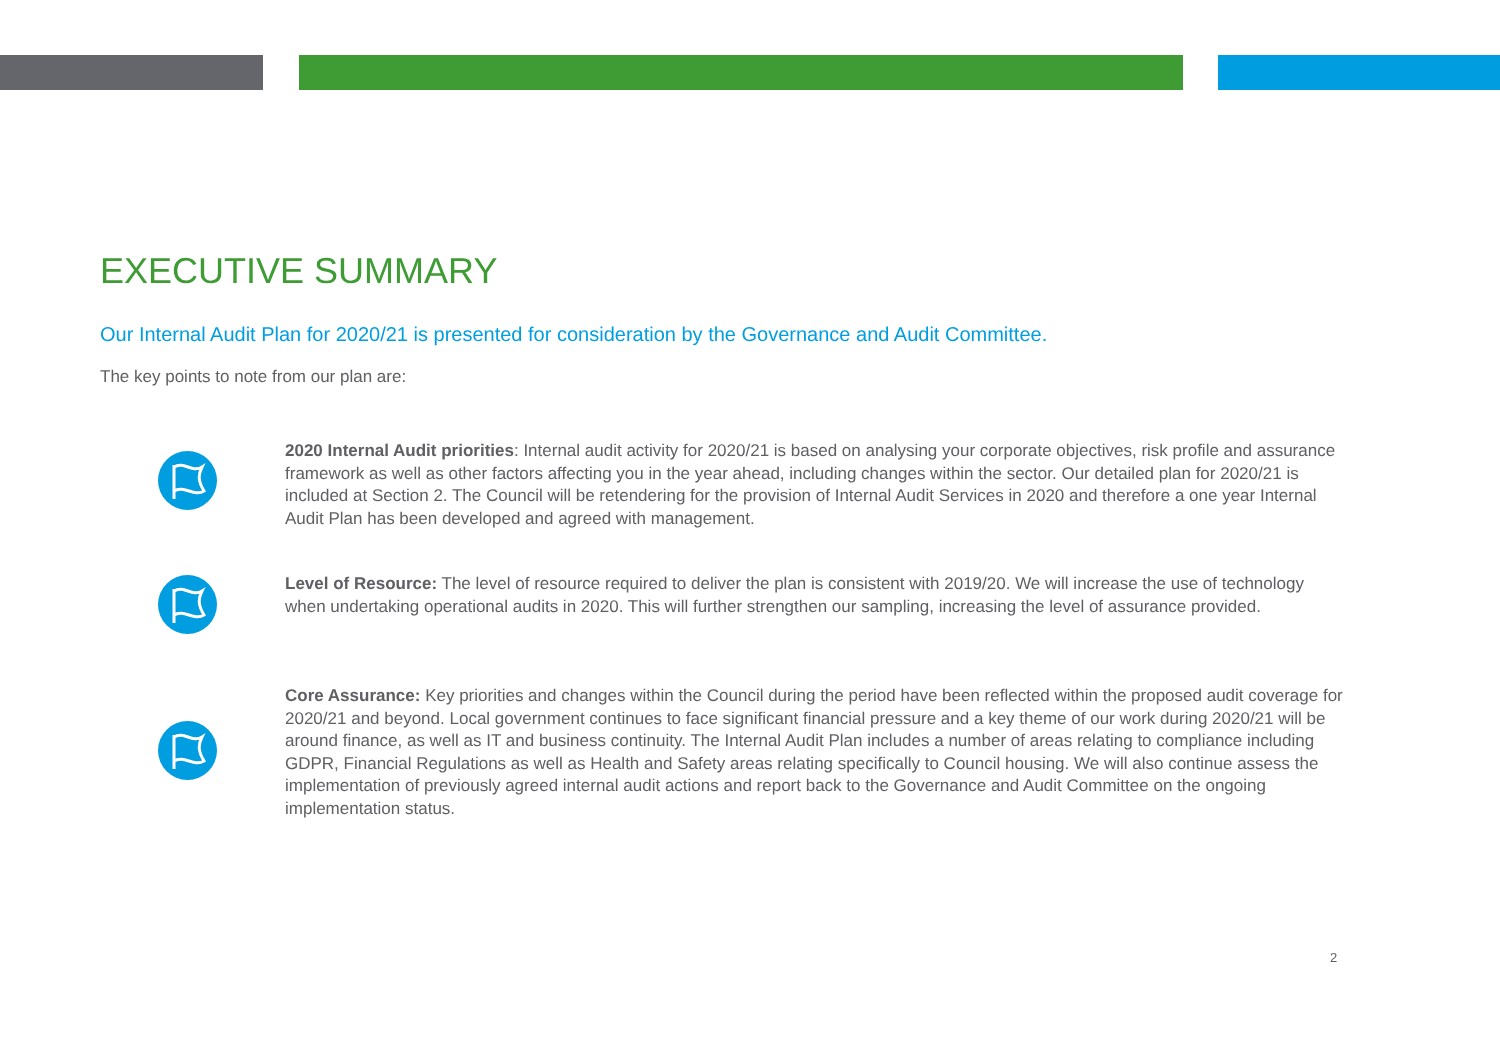EXECUTIVE SUMMARY
Our Internal Audit Plan for 2020/21 is presented for consideration by the Governance and Audit Committee.
The key points to note from our plan are:
2020 Internal Audit priorities: Internal audit activity for 2020/21 is based on analysing your corporate objectives, risk profile and assurance framework as well as other factors affecting you in the year ahead, including changes within the sector. Our detailed plan for 2020/21 is included at Section 2. The Council will be retendering for the provision of Internal Audit Services in 2020 and therefore a one year Internal Audit Plan has been developed and agreed with management.
Level of Resource: The level of resource required to deliver the plan is consistent with 2019/20. We will increase the use of technology when undertaking operational audits in 2020. This will further strengthen our sampling, increasing the level of assurance provided.
Core Assurance: Key priorities and changes within the Council during the period have been reflected within the proposed audit coverage for 2020/21 and beyond. Local government continues to face significant financial pressure and a key theme of our work during 2020/21 will be around finance, as well as IT and business continuity. The Internal Audit Plan includes a number of areas relating to compliance including GDPR, Financial Regulations as well as Health and Safety areas relating specifically to Council housing. We will also continue assess the implementation of previously agreed internal audit actions and report back to the Governance and Audit Committee on the ongoing implementation status.
2